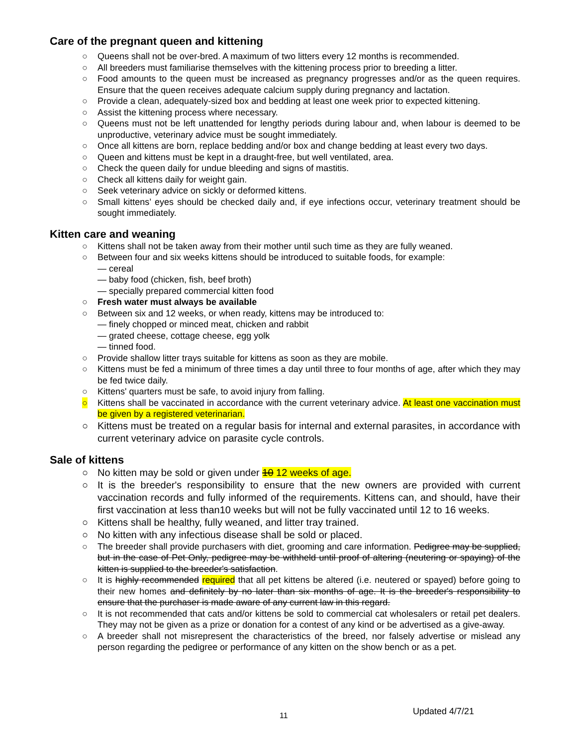Care of the pregnant queen and kittening
○ Queens shall not be over-bred. A maximum of two litters every 12 months is recommended.
○ All breeders must familiarise themselves with the kittening process prior to breeding a litter.
○ Food amounts to the queen must be increased as pregnancy progresses and/or as the queen requires. Ensure that the queen receives adequate calcium supply during pregnancy and lactation.
○ Provide a clean, adequately-sized box and bedding at least one week prior to expected kittening.
○ Assist the kittening process where necessary.
○ Queens must not be left unattended for lengthy periods during labour and, when labour is deemed to be unproductive, veterinary advice must be sought immediately.
○ Once all kittens are born, replace bedding and/or box and change bedding at least every two days.
○ Queen and kittens must be kept in a draught-free, but well ventilated, area.
○ Check the queen daily for undue bleeding and signs of mastitis.
○ Check all kittens daily for weight gain.
○ Seek veterinary advice on sickly or deformed kittens.
○ Small kittens’ eyes should be checked daily and, if eye infections occur, veterinary treatment should be sought immediately.
Kitten care and weaning
○ Kittens shall not be taken away from their mother until such time as they are fully weaned.
○ Between four and six weeks kittens should be introduced to suitable foods, for example:
— cereal
— baby food (chicken, fish, beef broth)
— specially prepared commercial kitten food
○ Fresh water must always be available
○ Between six and 12 weeks, or when ready, kittens may be introduced to:
— finely chopped or minced meat, chicken and rabbit
— grated cheese, cottage cheese, egg yolk
— tinned food.
○ Provide shallow litter trays suitable for kittens as soon as they are mobile.
○ Kittens must be fed a minimum of three times a day until three to four months of age, after which they may be fed twice daily.
○ Kittens' quarters must be safe, to avoid injury from falling.
○ Kittens shall be vaccinated in accordance with the current veterinary advice. At least one vaccination must be given by a registered veterinarian.
○ Kittens must be treated on a regular basis for internal and external parasites, in accordance with current veterinary advice on parasite cycle controls.
Sale of kittens
○ No kitten may be sold or given under 10 12 weeks of age.
○ It is the breeder's responsibility to ensure that the new owners are provided with current vaccination records and fully informed of the requirements. Kittens can, and should, have their first vaccination at less than10 weeks but will not be fully vaccinated until 12 to 16 weeks.
○ Kittens shall be healthy, fully weaned, and litter tray trained.
○ No kitten with any infectious disease shall be sold or placed.
○ The breeder shall provide purchasers with diet, grooming and care information. Pedigree may be supplied, but in the case of Pet Only, pedigree may be withheld until proof of altering (neutering or spaying) of the kitten is supplied to the breeder's satisfaction.
○ It is highly recommended required that all pet kittens be altered (i.e. neutered or spayed) before going to their new homes and definitely by no later than six months of age. It is the breeder's responsibility to ensure that the purchaser is made aware of any current law in this regard.
○ It is not recommended that cats and/or kittens be sold to commercial cat wholesalers or retail pet dealers. They may not be given as a prize or donation for a contest of any kind or be advertised as a give-away.
○ A breeder shall not misrepresent the characteristics of the breed, nor falsely advertise or mislead any person regarding the pedigree or performance of any kitten on the show bench or as a pet.
11 Updated 4/7/21